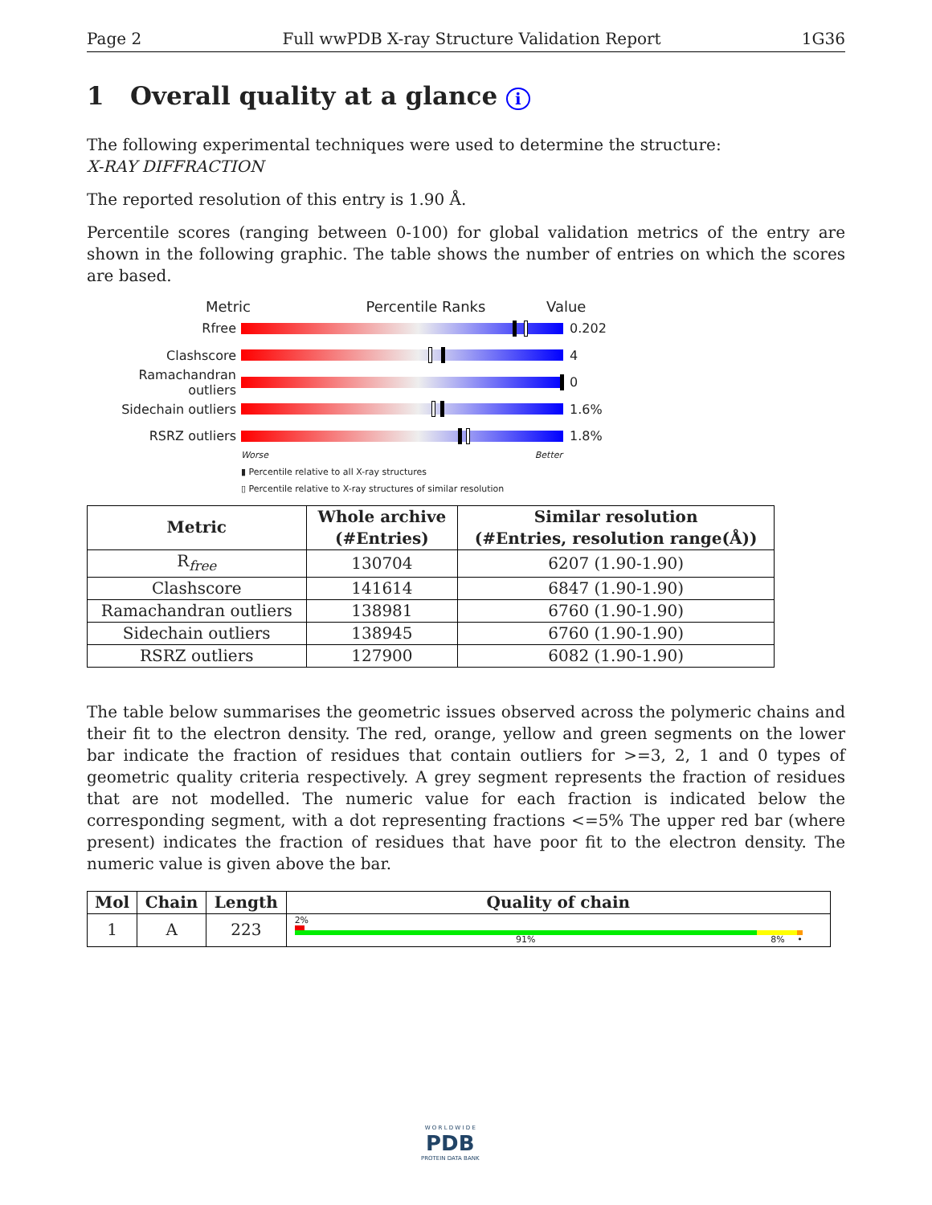Page 2 Full wwPDB X-ray Structure Validation Report 1G36
1 Overall quality at a glance i
The following experimental techniques were used to determine the structure:
X-RAY DIFFRACTION
The reported resolution of this entry is 1.90 Å.
Percentile scores (ranging between 0-100) for global validation metrics of the entry are shown in the following graphic. The table shows the number of entries on which the scores are based.
Metric Percentile Ranks Value
Rfree 0.202
Clashscore 4
Ramachandran outliers
0
Sidechain outliers 1.6%
RSRZ outliers 1.8%
Worse Better
▮ Percentile relative to all X-ray structures
▯ Percentile relative to X-ray structures of similar resolution
| Metric | Whole archive (#Entries) | Similar resolution (#Entries, resolution range(Å)) |
| --- | --- | --- |
| R<sub>free</sub> | 130704 | 6207 (1.90-1.90) |
| Clashscore | 141614 | 6847 (1.90-1.90) |
| Ramachandran outliers | 138981 | 6760 (1.90-1.90) |
| Sidechain outliers | 138945 | 6760 (1.90-1.90) |
| RSRZ outliers | 127900 | 6082 (1.90-1.90) |
The table below summarises the geometric issues observed across the polymeric chains and their fit to the electron density. The red, orange, yellow and green segments on the lower bar indicate the fraction of residues that contain outliers for >=3, 2, 1 and 0 types of geometric quality criteria respectively. A grey segment represents the fraction of residues that are not modelled. The numeric value for each fraction is indicated below the corresponding segment, with a dot representing fractions <=5% The upper red bar (where present) indicates the fraction of residues that have poor fit to the electron density. The numeric value is given above the bar.
| Mol | Chain | Length | Quality of chain |
| --- | --- | --- | --- |
| 1 | A | 223 | 2% 91% 8% • |
W O R L D W I D E
PDB
PROTEIN DATA BANK